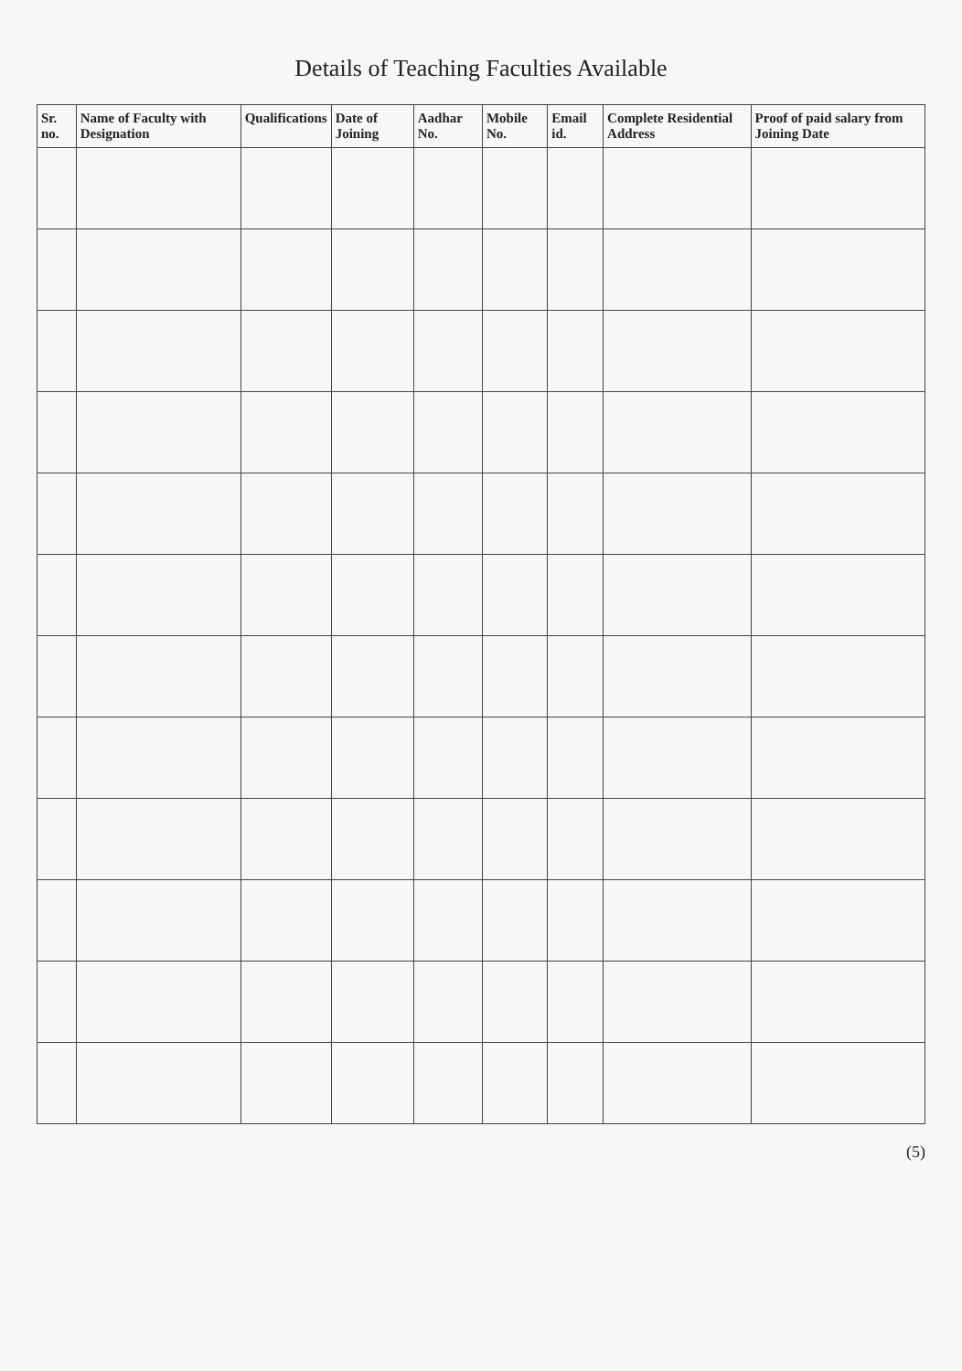Details of Teaching Faculties Available
| Sr. no. | Name of Faculty with Designation | Qualifications | Date of Joining | Aadhar No. | Mobile No. | Email id. | Complete Residential Address | Proof of paid salary from Joining Date |
| --- | --- | --- | --- | --- | --- | --- | --- | --- |
(5)